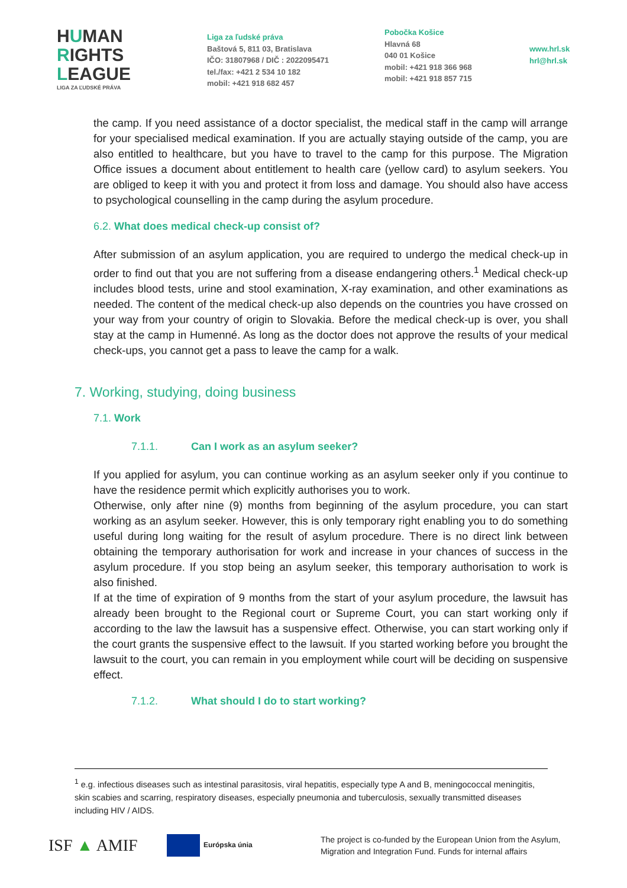HUMAN
RIGHTS
LEAGUE
LIGA ZA ĽUDSKÉ PRÁVA
Liga za ľudské práva
Baštová 5, 811 03, Bratislava
IČO: 31807968 / DIČ : 2022095471
tel./fax: +421 2 534 10 182
mobil: +421 918 682 457
Pobočka Košice
Hlavná 68
040 01 Košice
mobil: +421 918 366 968
mobil: +421 918 857 715
www.hrl.sk
hrl@hrl.sk
the camp. If you need assistance of a doctor specialist, the medical staff in the camp will arrange for your specialised medical examination. If you are actually staying outside of the camp, you are also entitled to healthcare, but you have to travel to the camp for this purpose. The Migration Office issues a document about entitlement to health care (yellow card) to asylum seekers. You are obliged to keep it with you and protect it from loss and damage. You should also have access to psychological counselling in the camp during the asylum procedure.
6.2. What does medical check-up consist of?
After submission of an asylum application, you are required to undergo the medical check-up in order to find out that you are not suffering from a disease endangering others.<sup>1</sup> Medical check-up includes blood tests, urine and stool examination, X-ray examination, and other examinations as needed. The content of the medical check-up also depends on the countries you have crossed on your way from your country of origin to Slovakia. Before the medical check-up is over, you shall stay at the camp in Humenné. As long as the doctor does not approve the results of your medical check-ups, you cannot get a pass to leave the camp for a walk.
7. Working, studying, doing business
7.1. Work
7.1.1. Can I work as an asylum seeker?
If you applied for asylum, you can continue working as an asylum seeker only if you continue to have the residence permit which explicitly authorises you to work.
Otherwise, only after nine (9) months from beginning of the asylum procedure, you can start working as an asylum seeker. However, this is only temporary right enabling you to do something useful during long waiting for the result of asylum procedure. There is no direct link between obtaining the temporary authorisation for work and increase in your chances of success in the asylum procedure. If you stop being an asylum seeker, this temporary authorisation to work is also finished.
If at the time of expiration of 9 months from the start of your asylum procedure, the lawsuit has already been brought to the Regional court or Supreme Court, you can start working only if according to the law the lawsuit has a suspensive effect. Otherwise, you can start working only if the court grants the suspensive effect to the lawsuit. If you started working before you brought the lawsuit to the court, you can remain in you employment while court will be deciding on suspensive effect.
7.1.2. What should I do to start working?
<sup>1</sup> e.g. infectious diseases such as intestinal parasitosis, viral hepatitis, especially type A and B, meningococcal meningitis, skin scabies and scarring, respiratory diseases, especially pneumonia and tuberculosis, sexually transmitted diseases including HIV / AIDS.
ISF ▲ AMIF
Európska únia
The project is co-funded by the European Union from the Asylum,
Migration and Integration Fund. Funds for internal affairs